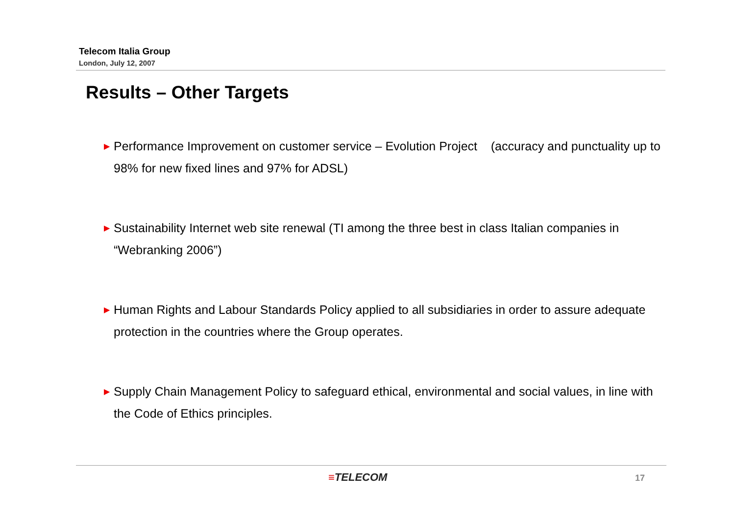Telecom Italia Group
London, July 12, 2007
Results – Other Targets
▶
Performance Improvement on customer service – Evolution Project (accuracy and punctuality up to 98% for new fixed lines and 97% for ADSL)
▶
Sustainability Internet web site renewal (TI among the three best in class Italian companies in “Webranking 2006”)
▶
Human Rights and Labour Standards Policy applied to all subsidiaries in order to assure adequate protection in the countries where the Group operates.
▶
Supply Chain Management Policy to safeguard ethical, environmental and social values, in line with the Code of Ethics principles.
≡TELECOM 17